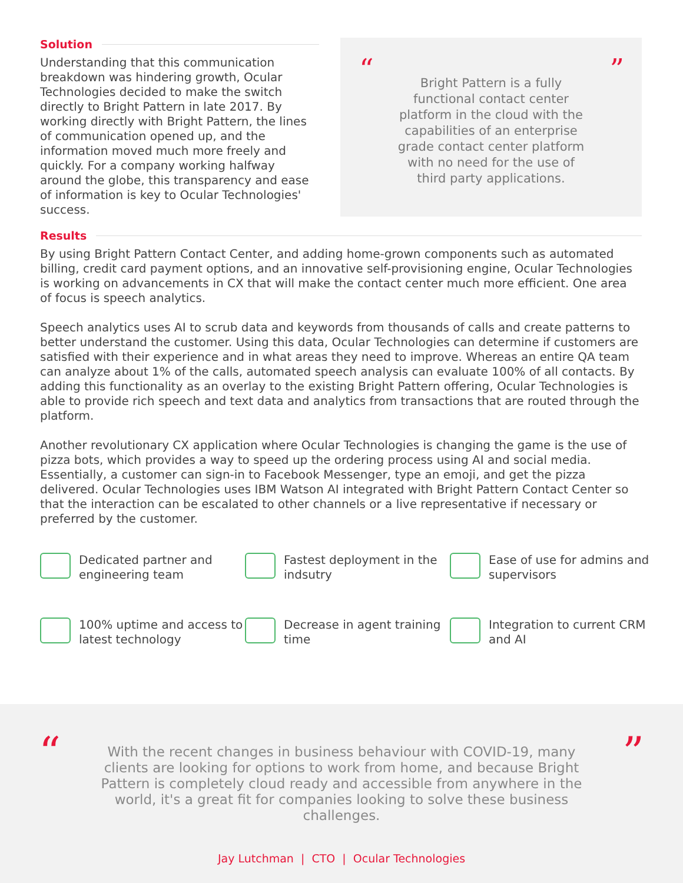Solution
Understanding that this communication breakdown was hindering growth, Ocular Technologies decided to make the switch directly to Bright Pattern in late 2017. By working directly with Bright Pattern, the lines of communication opened up, and the information moved much more freely and quickly. For a company working halfway around the globe, this transparency and ease of information is key to Ocular Technologies' success.
“Bright Pattern is a fully functional contact center platform in the cloud with the capabilities of an enterprise grade contact center platform with no need for the use of third party applications.”
Results
By using Bright Pattern Contact Center, and adding home-grown components such as automated billing, credit card payment options, and an innovative self-provisioning engine, Ocular Technologies is working on advancements in CX that will make the contact center much more efficient. One area of focus is speech analytics.
Speech analytics uses AI to scrub data and keywords from thousands of calls and create patterns to better understand the customer. Using this data, Ocular Technologies can determine if customers are satisfied with their experience and in what areas they need to improve. Whereas an entire QA team can analyze about 1% of the calls, automated speech analysis can evaluate 100% of all contacts. By adding this functionality as an overlay to the existing Bright Pattern offering, Ocular Technologies is able to provide rich speech and text data and analytics from transactions that are routed through the platform.
Another revolutionary CX application where Ocular Technologies is changing the game is the use of pizza bots, which provides a way to speed up the ordering process using AI and social media. Essentially, a customer can sign-in to Facebook Messenger, type an emoji, and get the pizza delivered. Ocular Technologies uses IBM Watson AI integrated with Bright Pattern Contact Center so that the interaction can be escalated to other channels or a live representative if necessary or preferred by the customer.
Dedicated partner and engineering team
Fastest deployment in the indsutry
Ease of use for admins and supervisors
100% uptime and access to latest technology
Decrease in agent training time
Integration to current CRM and AI
“”
With the recent changes in business behaviour with COVID-19, many clients are looking for options to work from home, and because Bright Pattern is completely cloud ready and accessible from anywhere in the world, it's a great fit for companies looking to solve these business challenges.
Jay Lutchman | CTO | Ocular Technologies